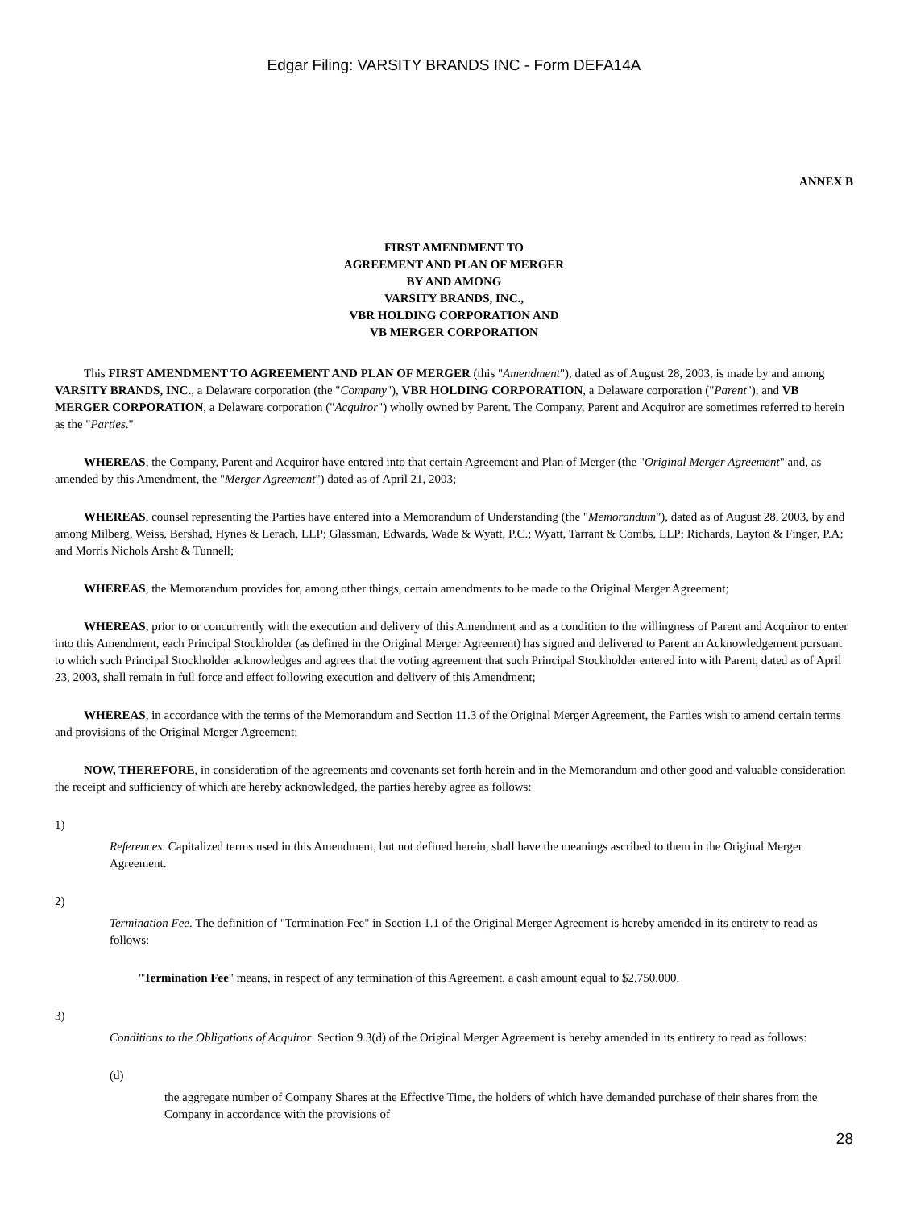Edgar Filing: VARSITY BRANDS INC - Form DEFA14A
ANNEX B
FIRST AMENDMENT TO
AGREEMENT AND PLAN OF MERGER
BY AND AMONG
VARSITY BRANDS, INC.,
VBR HOLDING CORPORATION AND
VB MERGER CORPORATION
This FIRST AMENDMENT TO AGREEMENT AND PLAN OF MERGER (this "Amendment"), dated as of August 28, 2003, is made by and among VARSITY BRANDS, INC., a Delaware corporation (the "Company"), VBR HOLDING CORPORATION, a Delaware corporation ("Parent"), and VB MERGER CORPORATION, a Delaware corporation ("Acquiror") wholly owned by Parent. The Company, Parent and Acquiror are sometimes referred to herein as the "Parties."
WHEREAS, the Company, Parent and Acquiror have entered into that certain Agreement and Plan of Merger (the "Original Merger Agreement" and, as amended by this Amendment, the "Merger Agreement") dated as of April 21, 2003;
WHEREAS, counsel representing the Parties have entered into a Memorandum of Understanding (the "Memorandum"), dated as of August 28, 2003, by and among Milberg, Weiss, Bershad, Hynes & Lerach, LLP; Glassman, Edwards, Wade & Wyatt, P.C.; Wyatt, Tarrant & Combs, LLP; Richards, Layton & Finger, P.A; and Morris Nichols Arsht & Tunnell;
WHEREAS, the Memorandum provides for, among other things, certain amendments to be made to the Original Merger Agreement;
WHEREAS, prior to or concurrently with the execution and delivery of this Amendment and as a condition to the willingness of Parent and Acquiror to enter into this Amendment, each Principal Stockholder (as defined in the Original Merger Agreement) has signed and delivered to Parent an Acknowledgement pursuant to which such Principal Stockholder acknowledges and agrees that the voting agreement that such Principal Stockholder entered into with Parent, dated as of April 23, 2003, shall remain in full force and effect following execution and delivery of this Amendment;
WHEREAS, in accordance with the terms of the Memorandum and Section 11.3 of the Original Merger Agreement, the Parties wish to amend certain terms and provisions of the Original Merger Agreement;
NOW, THEREFORE, in consideration of the agreements and covenants set forth herein and in the Memorandum and other good and valuable consideration the receipt and sufficiency of which are hereby acknowledged, the parties hereby agree as follows:
1)
References. Capitalized terms used in this Amendment, but not defined herein, shall have the meanings ascribed to them in the Original Merger Agreement.
2)
Termination Fee. The definition of "Termination Fee" in Section 1.1 of the Original Merger Agreement is hereby amended in its entirety to read as follows:
"Termination Fee" means, in respect of any termination of this Agreement, a cash amount equal to $2,750,000.
3)
Conditions to the Obligations of Acquiror. Section 9.3(d) of the Original Merger Agreement is hereby amended in its entirety to read as follows:
(d)
the aggregate number of Company Shares at the Effective Time, the holders of which have demanded purchase of their shares from the Company in accordance with the provisions of
28